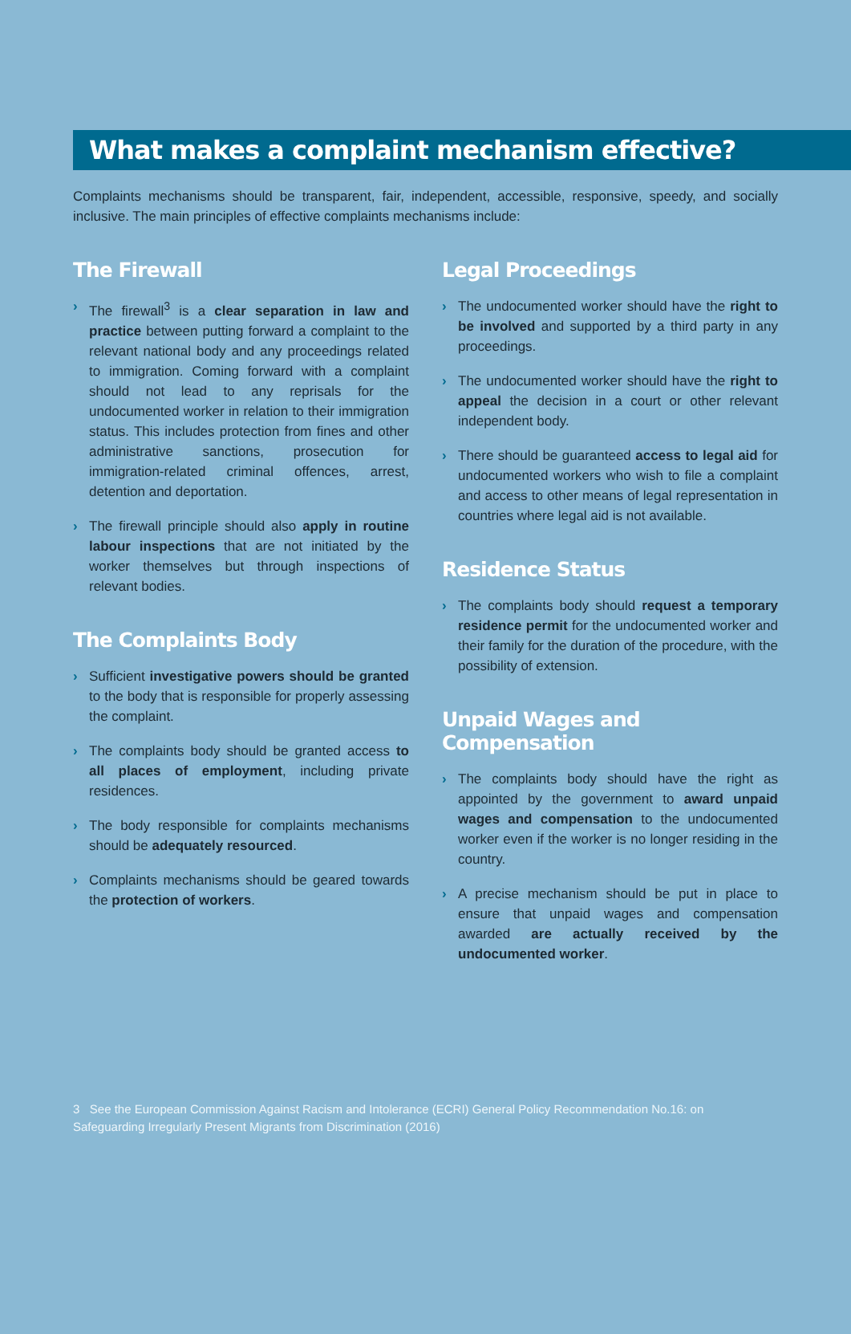What makes a complaint mechanism effective?
Complaints mechanisms should be transparent, fair, independent, accessible, responsive, speedy, and socially inclusive. The main principles of effective complaints mechanisms include:
The Firewall
› The firewall<sup>3</sup> is a clear separation in law and practice between putting forward a complaint to the relevant national body and any proceedings related to immigration. Coming forward with a complaint should not lead to any reprisals for the undocumented worker in relation to their immigration status. This includes protection from fines and other administrative sanctions, prosecution for immigration-related criminal offences, arrest, detention and deportation.
› The firewall principle should also apply in routine labour inspections that are not initiated by the worker themselves but through inspections of relevant bodies.
The Complaints Body
› Sufficient investigative powers should be granted to the body that is responsible for properly assessing the complaint.
› The complaints body should be granted access to all places of employment, including private residences.
› The body responsible for complaints mechanisms should be adequately resourced.
› Complaints mechanisms should be geared towards the protection of workers.
Legal Proceedings
› The undocumented worker should have the right to be involved and supported by a third party in any proceedings.
› The undocumented worker should have the right to appeal the decision in a court or other relevant independent body.
› There should be guaranteed access to legal aid for undocumented workers who wish to file a complaint and access to other means of legal representation in countries where legal aid is not available.
Residence Status
› The complaints body should request a temporary residence permit for the undocumented worker and their family for the duration of the procedure, with the possibility of extension.
Unpaid Wages and Compensation
› The complaints body should have the right as appointed by the government to award unpaid wages and compensation to the undocumented worker even if the worker is no longer residing in the country.
› A precise mechanism should be put in place to ensure that unpaid wages and compensation awarded are actually received by the undocumented worker.
3 See the European Commission Against Racism and Intolerance (ECRI) General Policy Recommendation No.16: on Safeguarding Irregularly Present Migrants from Discrimination (2016)